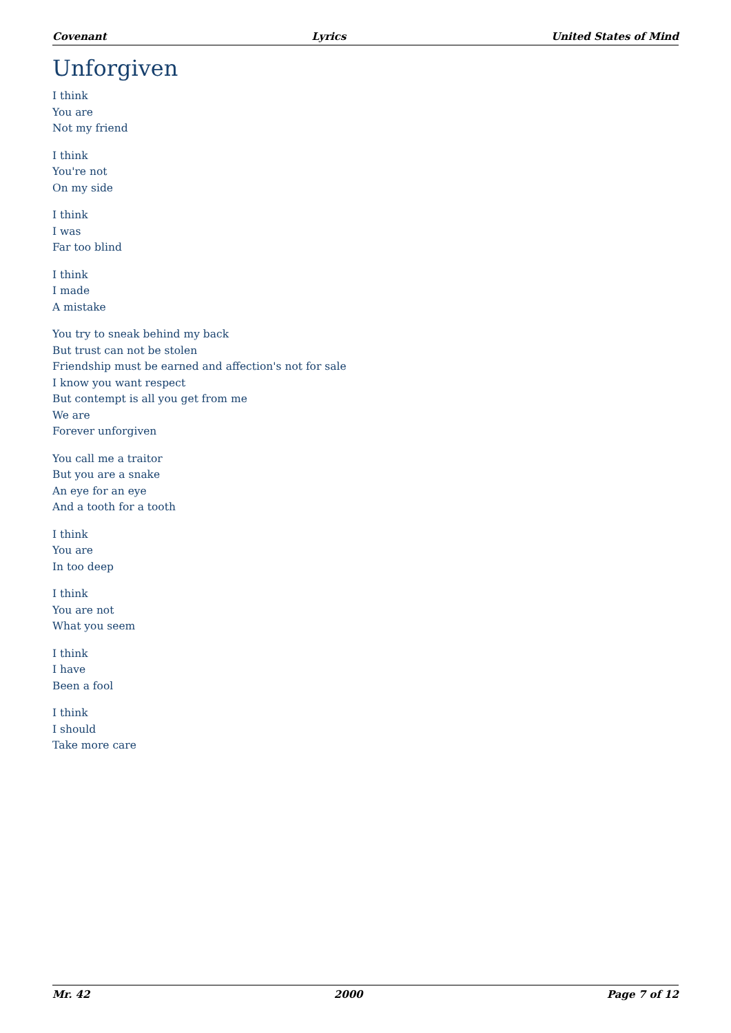Covenant Lyrics United States of Mind
Unforgiven
I think
You are
Not my friend
I think
You're not
On my side
I think
I was
Far too blind
I think
I made
A mistake
You try to sneak behind my back
But trust can not be stolen
Friendship must be earned and affection's not for sale
I know you want respect
But contempt is all you get from me
We are
Forever unforgiven
You call me a traitor
But you are a snake
An eye for an eye
And a tooth for a tooth
I think
You are
In too deep
I think
You are not
What you seem
I think
I have
Been a fool
I think
I should
Take more care
Mr. 42 2000 Page 7 of 12